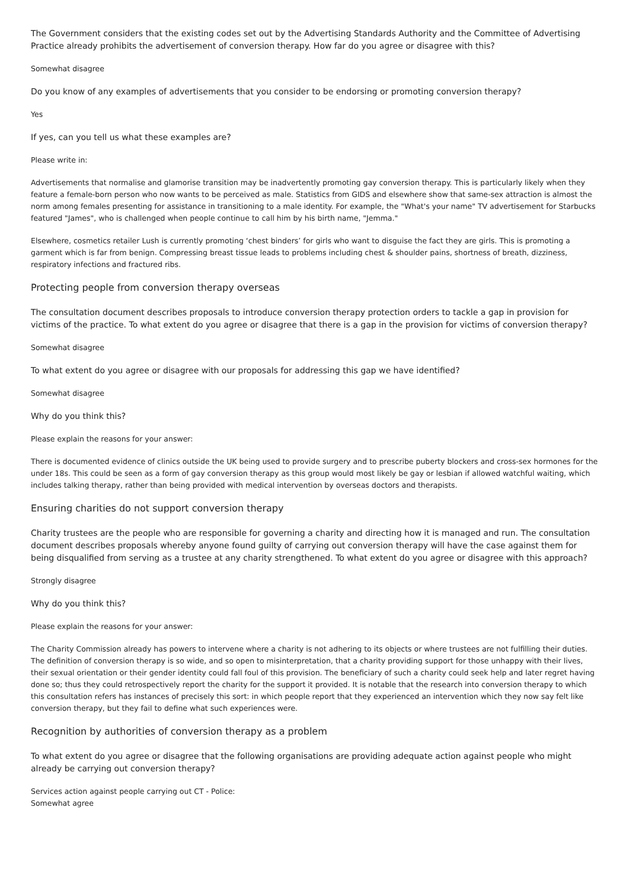The Government considers that the existing codes set out by the Advertising Standards Authority and the Committee of Advertising Practice already prohibits the advertisement of conversion therapy. How far do you agree or disagree with this?
Somewhat disagree
Do you know of any examples of advertisements that you consider to be endorsing or promoting conversion therapy?
Yes
If yes, can you tell us what these examples are?
Please write in:
Advertisements that normalise and glamorise transition may be inadvertently promoting gay conversion therapy. This is particularly likely when they feature a female-born person who now wants to be perceived as male. Statistics from GIDS and elsewhere show that same-sex attraction is almost the norm among females presenting for assistance in transitioning to a male identity. For example, the "What's your name" TV advertisement for Starbucks featured "James", who is challenged when people continue to call him by his birth name, "Jemma."
Elsewhere, cosmetics retailer Lush is currently promoting ‘chest binders’ for girls who want to disguise the fact they are girls. This is promoting a garment which is far from benign. Compressing breast tissue leads to problems including chest & shoulder pains, shortness of breath, dizziness, respiratory infections and fractured ribs.
Protecting people from conversion therapy overseas
The consultation document describes proposals to introduce conversion therapy protection orders to tackle a gap in provision for victims of the practice. To what extent do you agree or disagree that there is a gap in the provision for victims of conversion therapy?
Somewhat disagree
To what extent do you agree or disagree with our proposals for addressing this gap we have identified?
Somewhat disagree
Why do you think this?
Please explain the reasons for your answer:
There is documented evidence of clinics outside the UK being used to provide surgery and to prescribe puberty blockers and cross-sex hormones for the under 18s. This could be seen as a form of gay conversion therapy as this group would most likely be gay or lesbian if allowed watchful waiting, which includes talking therapy, rather than being provided with medical intervention by overseas doctors and therapists.
Ensuring charities do not support conversion therapy
Charity trustees are the people who are responsible for governing a charity and directing how it is managed and run. The consultation document describes proposals whereby anyone found guilty of carrying out conversion therapy will have the case against them for being disqualified from serving as a trustee at any charity strengthened. To what extent do you agree or disagree with this approach?
Strongly disagree
Why do you think this?
Please explain the reasons for your answer:
The Charity Commission already has powers to intervene where a charity is not adhering to its objects or where trustees are not fulfilling their duties. The definition of conversion therapy is so wide, and so open to misinterpretation, that a charity providing support for those unhappy with their lives, their sexual orientation or their gender identity could fall foul of this provision. The beneficiary of such a charity could seek help and later regret having done so; thus they could retrospectively report the charity for the support it provided. It is notable that the research into conversion therapy to which this consultation refers has instances of precisely this sort: in which people report that they experienced an intervention which they now say felt like conversion therapy, but they fail to define what such experiences were.
Recognition by authorities of conversion therapy as a problem
To what extent do you agree or disagree that the following organisations are providing adequate action against people who might already be carrying out conversion therapy?
Services action against people carrying out CT - Police:
Somewhat agree